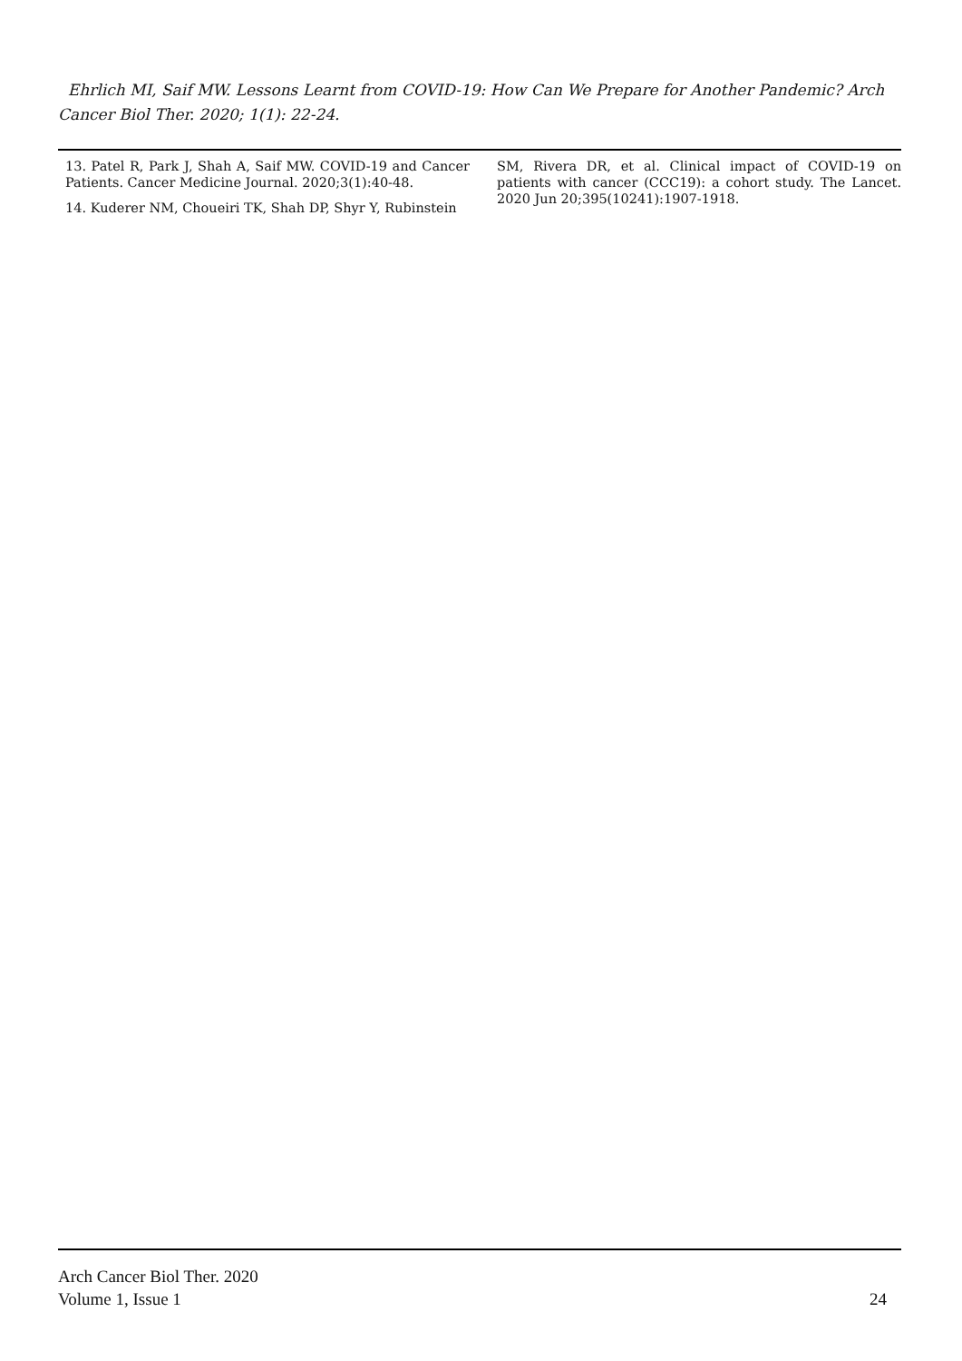Ehrlich MI, Saif MW. Lessons Learnt from COVID-19: How Can We Prepare for Another Pandemic? Arch Cancer Biol Ther. 2020; 1(1): 22-24.
13. Patel R, Park J, Shah A, Saif MW. COVID-19 and Cancer Patients. Cancer Medicine Journal. 2020;3(1):40-48.
14. Kuderer NM, Choueiri TK, Shah DP, Shyr Y, Rubinstein
SM, Rivera DR, et al. Clinical impact of COVID-19 on patients with cancer (CCC19): a cohort study. The Lancet. 2020 Jun 20;395(10241):1907-1918.
Arch Cancer Biol Ther. 2020
Volume 1, Issue 1
24